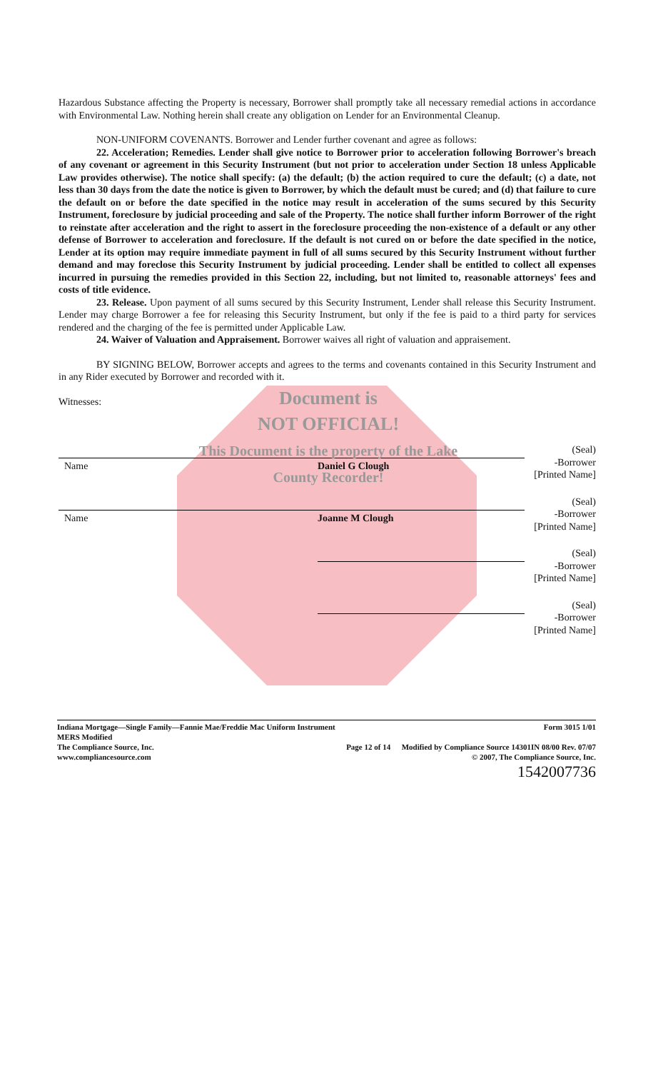Hazardous Substance affecting the Property is necessary, Borrower shall promptly take all necessary remedial actions in accordance with Environmental Law. Nothing herein shall create any obligation on Lender for an Environmental Cleanup.
NON-UNIFORM COVENANTS. Borrower and Lender further covenant and agree as follows:
22. Acceleration; Remedies. Lender shall give notice to Borrower prior to acceleration following Borrower's breach of any covenant or agreement in this Security Instrument (but not prior to acceleration under Section 18 unless Applicable Law provides otherwise). The notice shall specify: (a) the default; (b) the action required to cure the default; (c) a date, not less than 30 days from the date the notice is given to Borrower, by which the default must be cured; and (d) that failure to cure the default on or before the date specified in the notice may result in acceleration of the sums secured by this Security Instrument, foreclosure by judicial proceeding and sale of the Property. The notice shall further inform Borrower of the right to reinstate after acceleration and the right to assert in the foreclosure proceeding the non-existence of a default or any other defense of Borrower to acceleration and foreclosure. If the default is not cured on or before the date specified in the notice, Lender at its option may require immediate payment in full of all sums secured by this Security Instrument without further demand and may foreclose this Security Instrument by judicial proceeding. Lender shall be entitled to collect all expenses incurred in pursuing the remedies provided in this Section 22, including, but not limited to, reasonable attorneys' fees and costs of title evidence.
23. Release. Upon payment of all sums secured by this Security Instrument, Lender shall release this Security Instrument. Lender may charge Borrower a fee for releasing this Security Instrument, but only if the fee is paid to a third party for services rendered and the charging of the fee is permitted under Applicable Law.
24. Waiver of Valuation and Appraisement. Borrower waives all right of valuation and appraisement.
BY SIGNING BELOW, Borrower accepts and agrees to the terms and covenants contained in this Security Instrument and in any Rider executed by Borrower and recorded with it.
Witnesses:
Name Daniel G Clough
(Seal)
-Borrower
[Printed Name]
Name Joanne M Clough
(Seal)
-Borrower
[Printed Name]
(Seal)
-Borrower
[Printed Name]
(Seal)
-Borrower
[Printed Name]
Document is
NOT OFFICIAL!
This Document is the property of the Lake County Recorder!
Indiana Mortgage—Single Family—Fannie Mae/Freddie Mac Uniform Instrument
MERS Modified
The Compliance Source, Inc.
www.compliancesource.com
Page 12 of 14
Form 3015 1/01
Modified by Compliance Source 14301IN 08/00 Rev. 07/07
© 2007, The Compliance Source, Inc.
1542007736